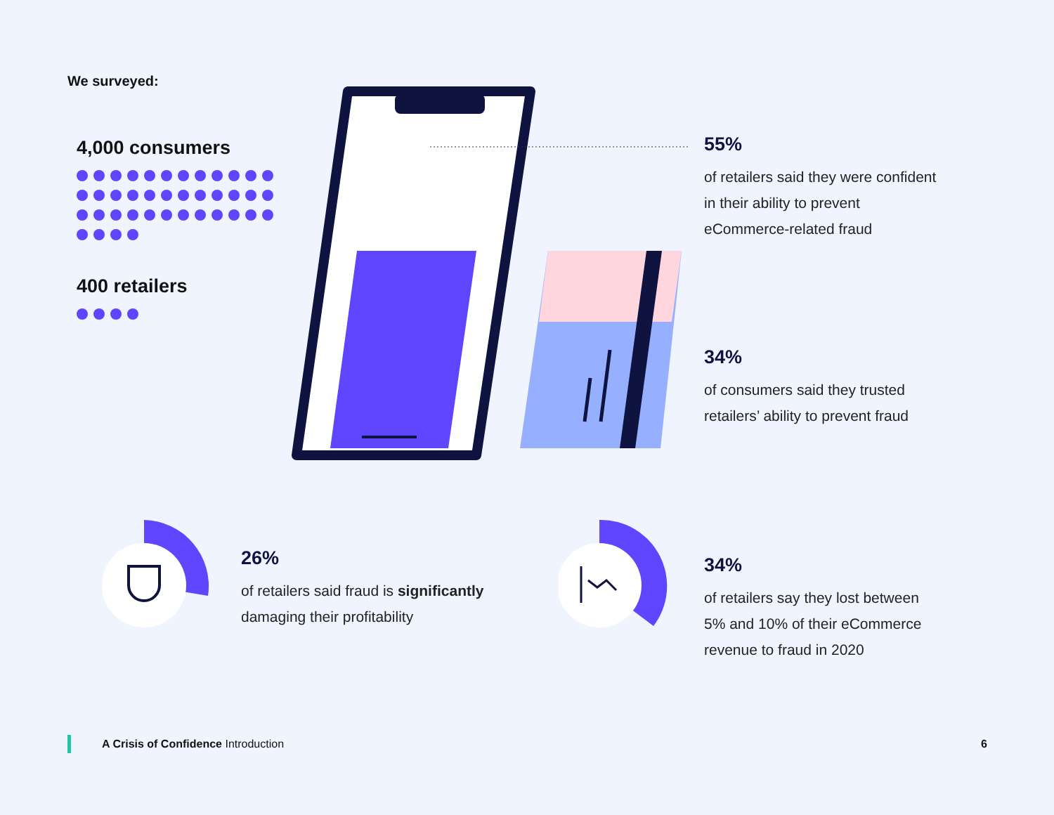We surveyed:
4,000 consumers
400 retailers
55%
of retailers said they were confident
in their ability to prevent
eCommerce-related fraud
34%
of consumers said they trusted
retailers’ ability to prevent fraud
26%
of retailers said fraud is significantly
damaging their profitability
34%
of retailers say they lost between
5% and 10% of their eCommerce
revenue to fraud in 2020
A Crisis of Confidence Introduction
6